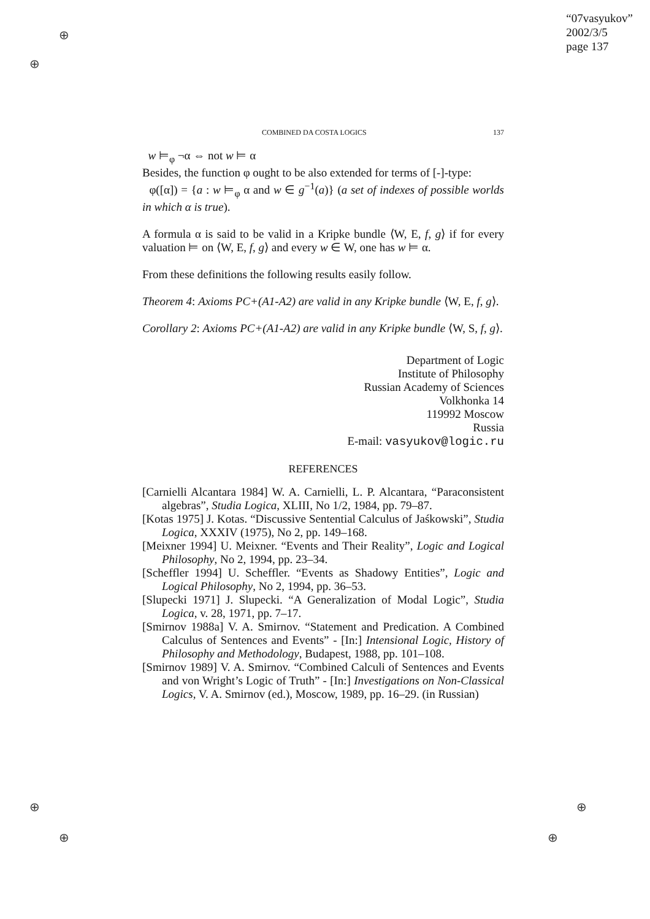⊕
⊕
⊕
⊕
⊕
⊕
“07vasyukov”
2002/3/5
page 137
COMBINED DA COSTA LOGICS 137
w ⊨<sub>φ</sub> ¬α ⇔ not w ⊨ α
Besides, the function φ ought to be also extended for terms of [-]-type:
φ([α]) = {a : w ⊨<sub>φ</sub> α and w ∈ g<sup>−1</sup>(a)} (a set of indexes of possible worlds in which α is true).
A formula α is said to be valid in a Kripke bundle ⟨W, E, f, g⟩ if for every valuation ⊨ on ⟨W, E, f, g⟩ and every w ∈ W, one has w ⊨ α.
From these definitions the following results easily follow.
Theorem 4: Axioms PC+(A1-A2) are valid in any Kripke bundle ⟨W, E, f, g⟩.
Corollary 2: Axioms PC+(A1-A2) are valid in any Kripke bundle ⟨W, S, f, g⟩.
Department of Logic
Institute of Philosophy
Russian Academy of Sciences
Volkhonka 14
119992 Moscow
Russia
E-mail: vasyukov@logic.ru
REFERENCES
[Carnielli Alcantara 1984] W. A. Carnielli, L. P. Alcantara, “Paraconsistent algebras”, Studia Logica, XLIII, No 1/2, 1984, pp. 79–87.
[Kotas 1975] J. Kotas. “Discussive Sentential Calculus of Jaśkowski”, Studia Logica, XXXIV (1975), No 2, pp. 149–168.
[Meixner 1994] U. Meixner. “Events and Their Reality”, Logic and Logical Philosophy, No 2, 1994, pp. 23–34.
[Scheffler 1994] U. Scheffler. “Events as Shadowy Entities”, Logic and Logical Philosophy, No 2, 1994, pp. 36–53.
[Slupecki 1971] J. Slupecki. “A Generalization of Modal Logic”, Studia Logica, v. 28, 1971, pp. 7–17.
[Smirnov 1988a] V. A. Smirnov. “Statement and Predication. A Combined Calculus of Sentences and Events” - [In:] Intensional Logic, History of Philosophy and Methodology, Budapest, 1988, pp. 101–108.
[Smirnov 1989] V. A. Smirnov. “Combined Calculi of Sentences and Events and von Wright’s Logic of Truth” - [In:] Investigations on Non-Classical Logics, V. A. Smirnov (ed.), Moscow, 1989, pp. 16–29. (in Russian)